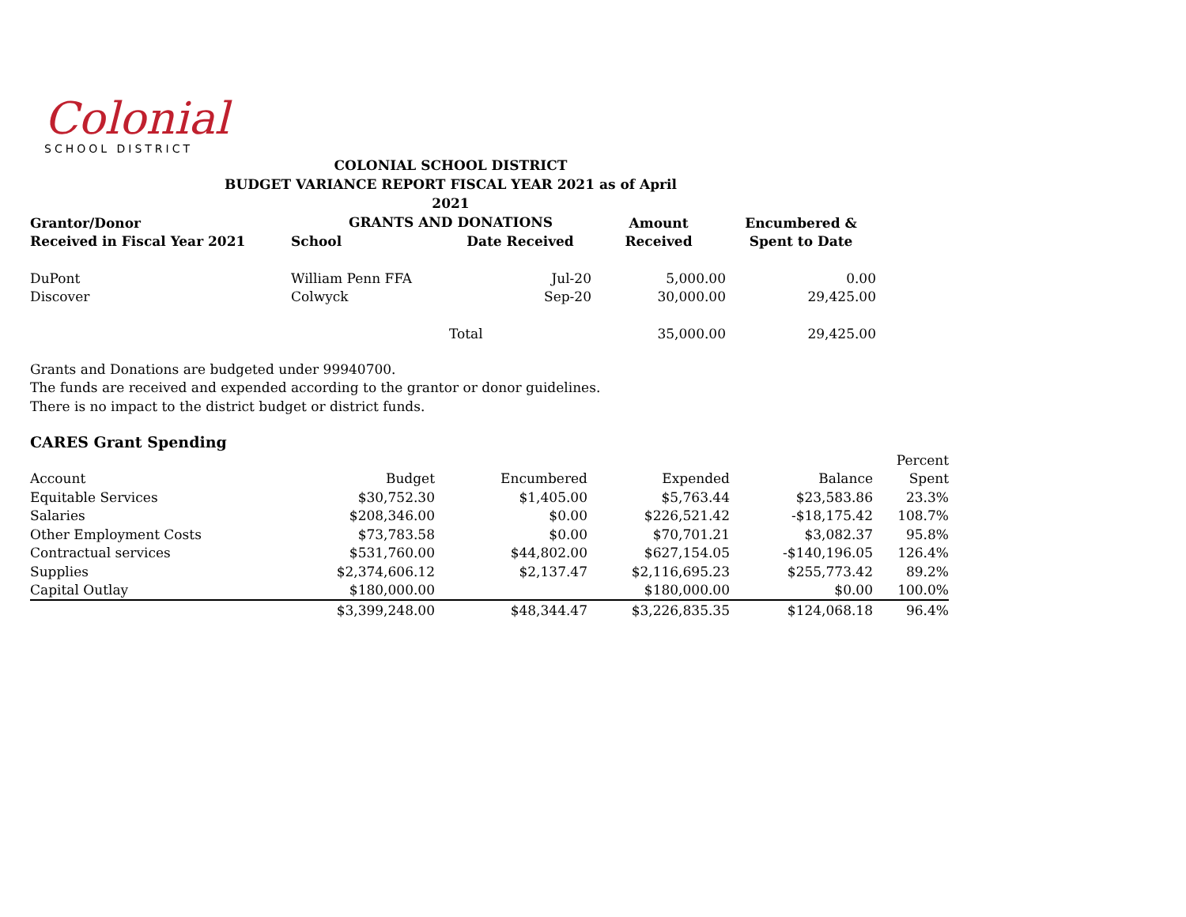Colonial
SCHOOL DISTRICT
COLONIAL SCHOOL DISTRICT
BUDGET VARIANCE REPORT FISCAL YEAR 2021 as of April 2021
GRANTS AND DONATIONS
| Grantor/Donor | | | Amount | Encumbered & |
| --- | --- | --- | --- | --- |
| Received in Fiscal Year 2021 | School | Date Received | Received | Spent to Date |
| DuPont | William Penn FFA | Jul-20 | 5,000.00 | 0.00 |
| Discover | Colwyck | Sep-20 | 30,000.00 | 29,425.00 |
| | | Total | 35,000.00 | 29,425.00 |
Grants and Donations are budgeted under 99940700.
The funds are received and expended according to the grantor or donor guidelines.
There is no impact to the district budget or district funds.
CARES Grant Spending
| | | | | | Percent |
| Account | Budget | Encumbered | Expended | Balance | Spent |
| Equitable Services | $30,752.30 | $1,405.00 | $5,763.44 | $23,583.86 | 23.3% |
| Salaries | $208,346.00 | $0.00 | $226,521.42 | -$18,175.42 | 108.7% |
| Other Employment Costs | $73,783.58 | $0.00 | $70,701.21 | $3,082.37 | 95.8% |
| Contractual services | $531,760.00 | $44,802.00 | $627,154.05 | -$140,196.05 | 126.4% |
| Supplies | $2,374,606.12 | $2,137.47 | $2,116,695.23 | $255,773.42 | 89.2% |
| Capital Outlay | $180,000.00 | | $180,000.00 | $0.00 | 100.0% |
| | $3,399,248.00 | $48,344.47 | $3,226,835.35 | $124,068.18 | 96.4% |